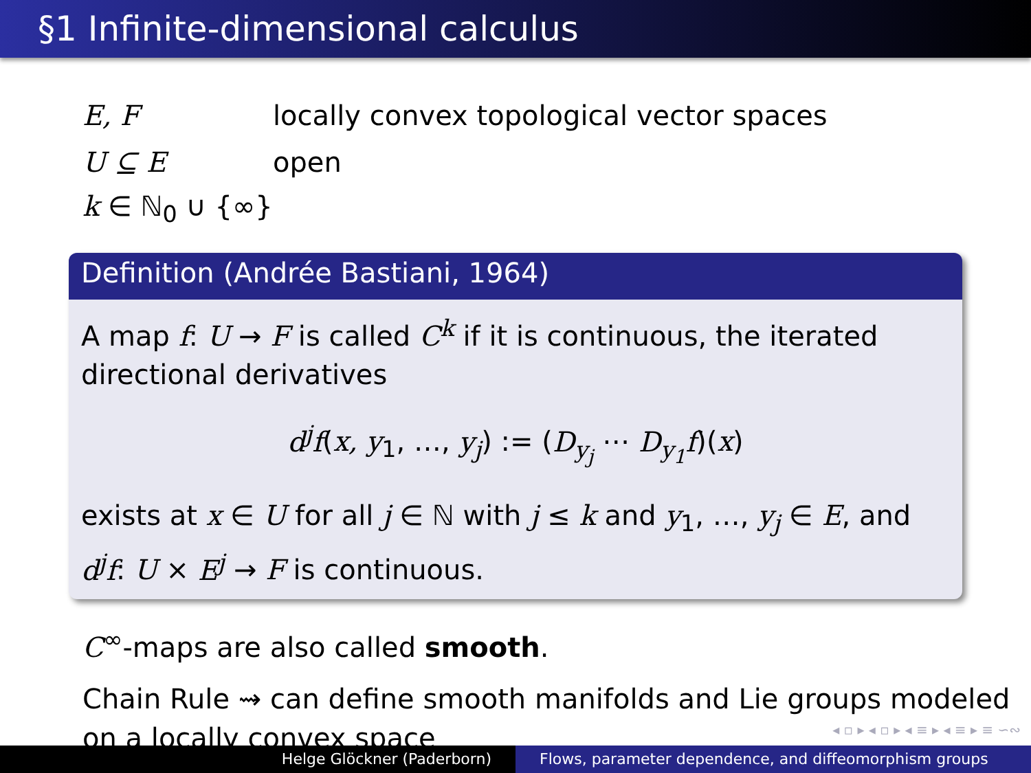§1 Infinite-dimensional calculus
E, F locally convex topological vector spaces
U ⊆ E open
k ∈ ℕ<sub>0</sub> ∪ {∞}
Definition (Andrée Bastiani, 1964)
A map f: U → F is called C<sup>k</sup> if it is continuous, the iterated directional derivatives
d<sup>j</sup>f(x, y<sub>1</sub>, …, y<sub>j</sub>) := (D<sub>y<sub>j</sub></sub> ⋯ D<sub>y<sub>1</sub></sub>f)(x)
exists at x ∈ U for all j ∈ ℕ with j ≤ k and y<sub>1</sub>, …, y<sub>j</sub> ∈ E, and d<sup>j</sup>f: U × E<sup>j</sup> → F is continuous.
C<sup>∞</sup>-maps are also called smooth.
Chain Rule ⇝ can define smooth manifolds and Lie groups modeled on a locally convex space
◂ ▫ ▸ ◂ ▫ ▸ ◂ ≡ ▸ ◂ ≡ ▸ ≡ ∽∾
Helge Glöckner (Paderborn) Flows, parameter dependence, and diffeomorphism groups